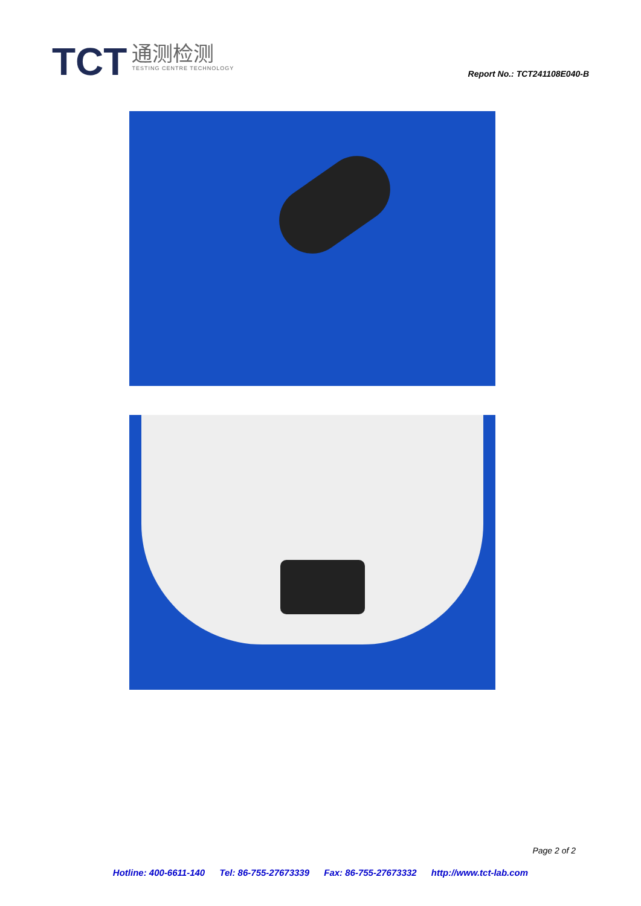TCT
通测检测
TESTING CENTRE TECHNOLOGY
Report No.: TCT241108E040-B
Page 2 of 2
Hotline: 400-6611-140 Tel: 86-755-27673339 Fax: 86-755-27673332 http://www.tct-lab.com